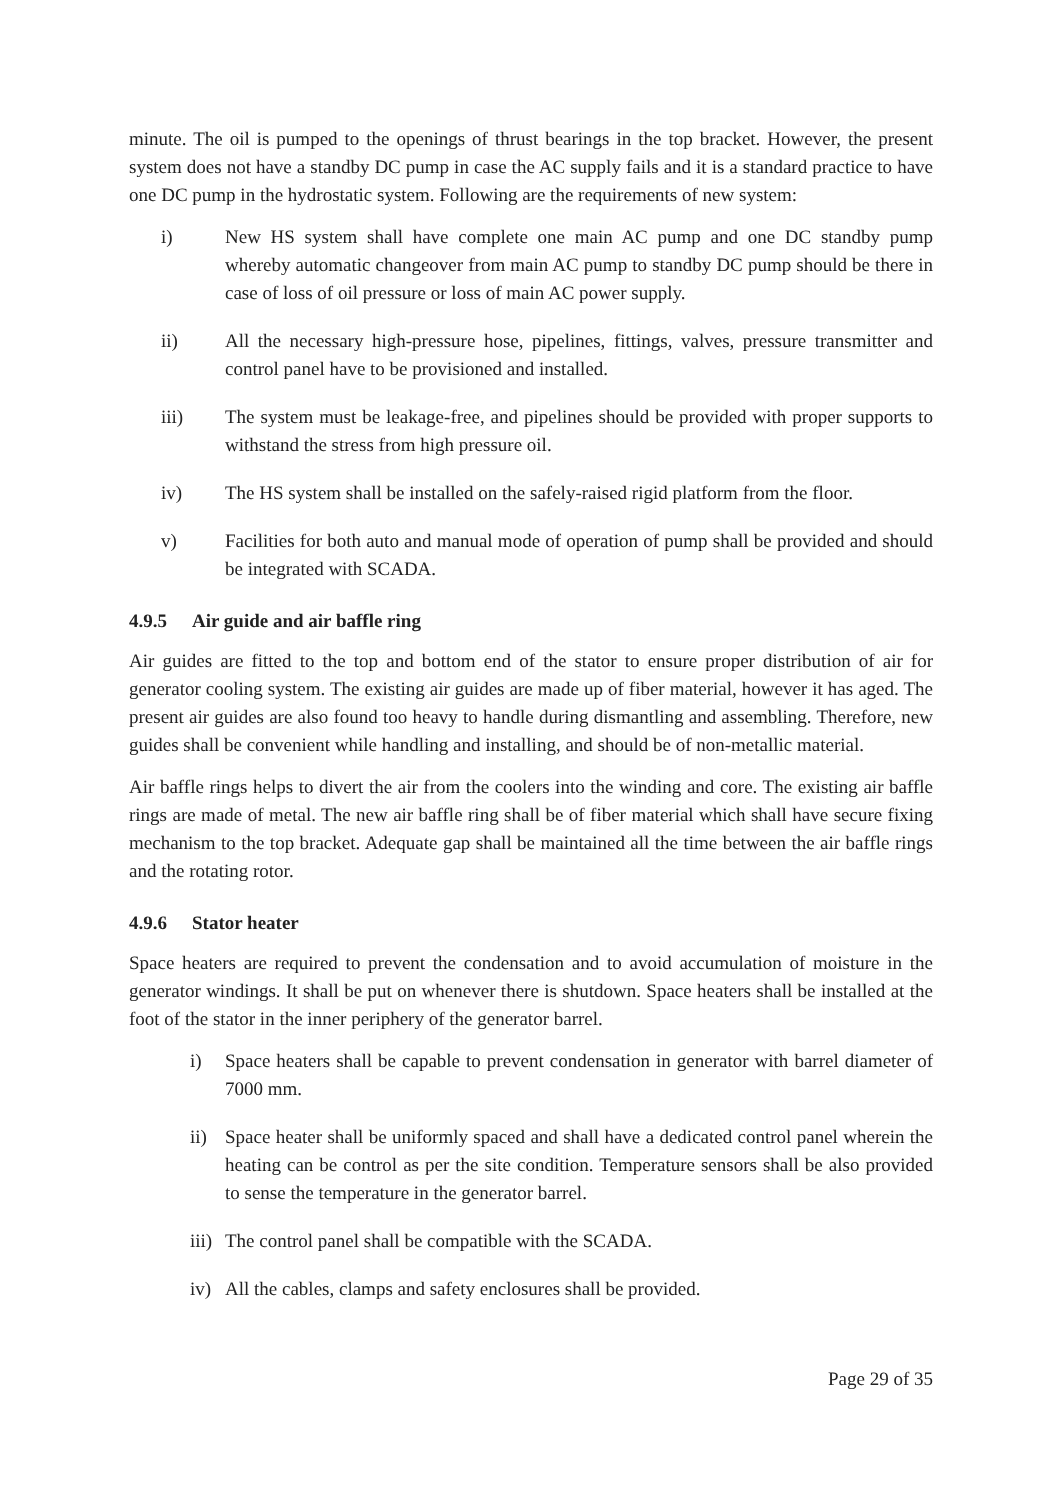minute. The oil is pumped to the openings of thrust bearings in the top bracket. However, the present system does not have a standby DC pump in case the AC supply fails and it is a standard practice to have one DC pump in the hydrostatic system. Following are the requirements of new system:
i) New HS system shall have complete one main AC pump and one DC standby pump whereby automatic changeover from main AC pump to standby DC pump should be there in case of loss of oil pressure or loss of main AC power supply.
ii) All the necessary high-pressure hose, pipelines, fittings, valves, pressure transmitter and control panel have to be provisioned and installed.
iii) The system must be leakage-free, and pipelines should be provided with proper supports to withstand the stress from high pressure oil.
iv) The HS system shall be installed on the safely-raised rigid platform from the floor.
v) Facilities for both auto and manual mode of operation of pump shall be provided and should be integrated with SCADA.
4.9.5 Air guide and air baffle ring
Air guides are fitted to the top and bottom end of the stator to ensure proper distribution of air for generator cooling system. The existing air guides are made up of fiber material, however it has aged. The present air guides are also found too heavy to handle during dismantling and assembling. Therefore, new guides shall be convenient while handling and installing, and should be of non-metallic material.
Air baffle rings helps to divert the air from the coolers into the winding and core. The existing air baffle rings are made of metal. The new air baffle ring shall be of fiber material which shall have secure fixing mechanism to the top bracket. Adequate gap shall be maintained all the time between the air baffle rings and the rotating rotor.
4.9.6 Stator heater
Space heaters are required to prevent the condensation and to avoid accumulation of moisture in the generator windings. It shall be put on whenever there is shutdown. Space heaters shall be installed at the foot of the stator in the inner periphery of the generator barrel.
i) Space heaters shall be capable to prevent condensation in generator with barrel diameter of 7000 mm.
ii) Space heater shall be uniformly spaced and shall have a dedicated control panel wherein the heating can be control as per the site condition. Temperature sensors shall be also provided to sense the temperature in the generator barrel.
iii)
The control panel shall be compatible with the SCADA.
iv) All the cables, clamps and safety enclosures shall be provided.
Page 29 of 35